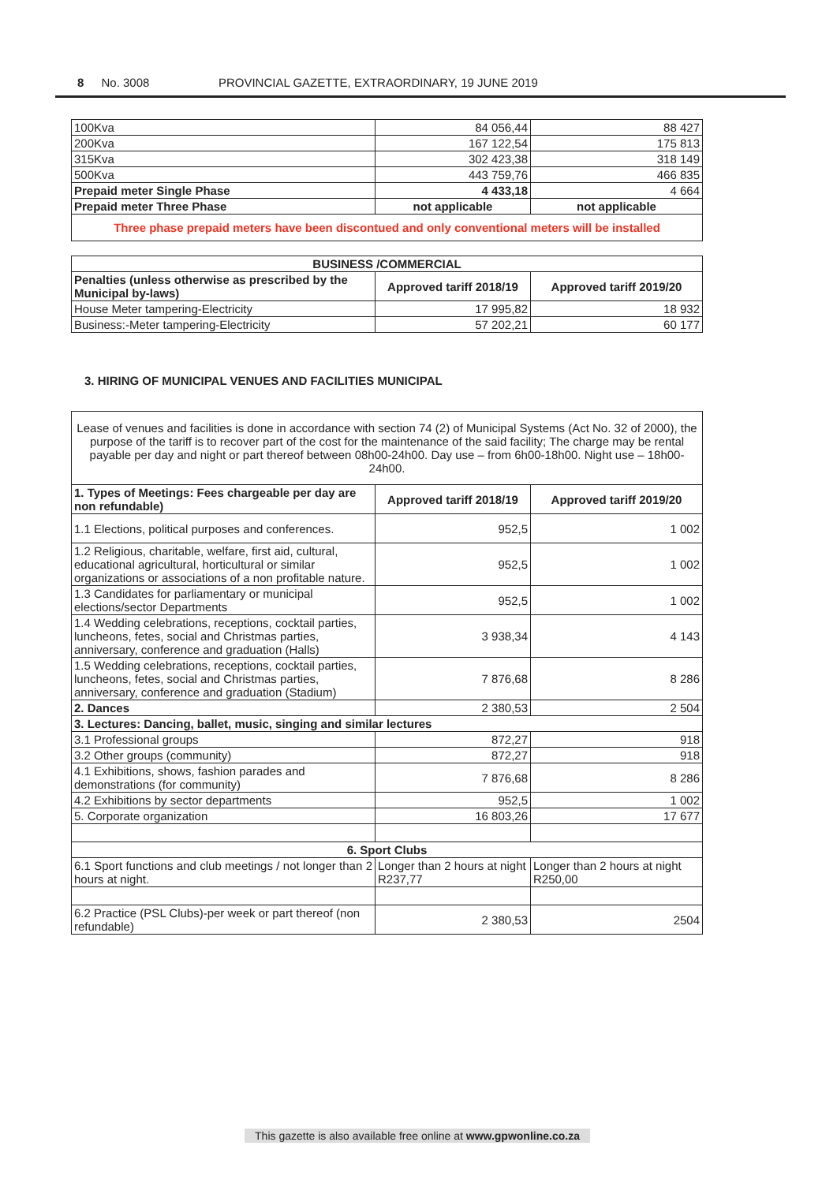8 No. 3008 PROVINCIAL GAZETTE, EXTRAORDINARY, 19 JUNE 2019
| 100Kva | 84 056,44 | 88 427 |
| 200Kva | 167 122,54 | 175 813 |
| 315Kva | 302 423,38 | 318 149 |
| 500Kva | 443 759,76 | 466 835 |
| Prepaid meter Single Phase | 4 433,18 | 4 664 |
| Prepaid meter Three Phase | not applicable | not applicable |
| Three phase prepaid meters have been discontued and only conventional meters will be installed | | |
| BUSINESS /COMMERCIAL | | |
| --- | --- | --- |
| Penalties (unless otherwise as prescribed by the Municipal by-laws) | Approved tariff 2018/19 | Approved tariff 2019/20 |
| House Meter tampering-Electricity | 17 995,82 | 18 932 |
| Business:-Meter tampering-Electricity | 57 202,21 | 60 177 |
3. HIRING OF MUNICIPAL VENUES AND FACILITIES MUNICIPAL
| Lease of venues and facilities is done in accordance with section 74 (2) of Municipal Systems (Act No. 32 of 2000), the purpose of the tariff is to recover part of the cost for the maintenance of the said facility; The charge may be rental payable per day and night or part thereof between 08h00-24h00. Day use – from 6h00-18h00. Night use – 18h00-24h00. | | |
| 1. Types of Meetings: Fees chargeable per day are non refundable) | Approved tariff 2018/19 | Approved tariff 2019/20 |
| 1.1 Elections, political purposes and conferences. | 952,5 | 1 002 |
| 1.2 Religious, charitable, welfare, first aid, cultural, educational agricultural, horticultural or similar organizations or associations of a non profitable nature. | 952,5 | 1 002 |
| 1.3 Candidates for parliamentary or municipal elections/sector Departments | 952,5 | 1 002 |
| 1.4 Wedding celebrations, receptions, cocktail parties, luncheons, fetes, social and Christmas parties, anniversary, conference and graduation (Halls) | 3 938,34 | 4 143 |
| 1.5 Wedding celebrations, receptions, cocktail parties, luncheons, fetes, social and Christmas parties, anniversary, conference and graduation (Stadium) | 7 876,68 | 8 286 |
| 2. Dances | 2 380,53 | 2 504 |
| 3. Lectures: Dancing, ballet, music, singing and similar lectures | | |
| 3.1 Professional groups | 872,27 | 918 |
| 3.2 Other groups (community) | 872,27 | 918 |
| 4.1 Exhibitions, shows, fashion parades and demonstrations (for community) | 7 876,68 | 8 286 |
| 4.2 Exhibitions by sector departments | 952,5 | 1 002 |
| 5. Corporate organization | 16 803,26 | 17 677 |
| 6. Sport Clubs | | |
| 6.1 Sport functions and club meetings / not longer than 2 hours at night. | Longer than 2 hours at night R237,77 | Longer than 2 hours at night R250,00 |
| 6.2 Practice (PSL Clubs)-per week or part thereof (non refundable) | 2 380,53 | 2504 |
This gazette is also available free online at www.gpwonline.co.za